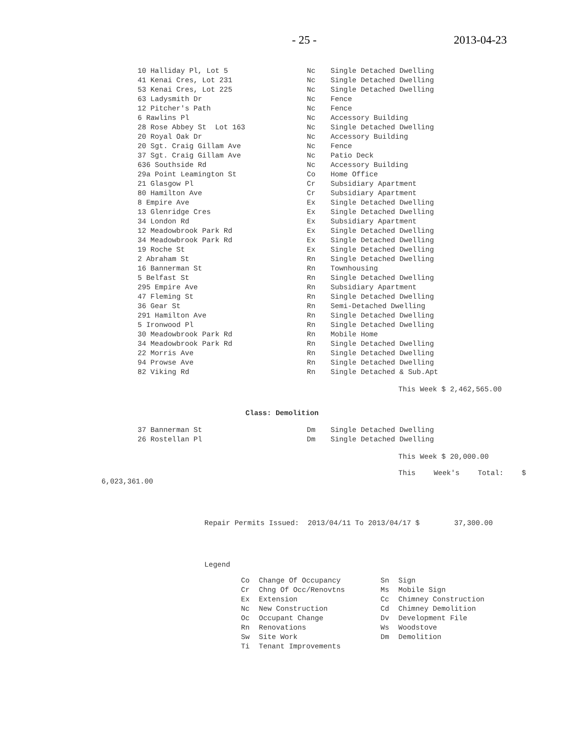- 25 - 2013-04-23
| 10 Halliday Pl, Lot 5 | Nc | Single Detached Dwelling |
| 41 Kenai Cres, Lot 231 | Nc | Single Detached Dwelling |
| 53 Kenai Cres, Lot 225 | Nc | Single Detached Dwelling |
| 63 Ladysmith Dr | Nc | Fence |
| 12 Pitcher's Path | Nc | Fence |
| 6 Rawlins Pl | Nc | Accessory Building |
| 28 Rose Abbey St Lot 163 | Nc | Single Detached Dwelling |
| 20 Royal Oak Dr | Nc | Accessory Building |
| 20 Sgt. Craig Gillam Ave | Nc | Fence |
| 37 Sgt. Craig Gillam Ave | Nc | Patio Deck |
| 636 Southside Rd | Nc | Accessory Building |
| 29a Point Leamington St | Co | Home Office |
| 21 Glasgow Pl | Cr | Subsidiary Apartment |
| 80 Hamilton Ave | Cr | Subsidiary Apartment |
| 8 Empire Ave | Ex | Single Detached Dwelling |
| 13 Glenridge Cres | Ex | Single Detached Dwelling |
| 34 London Rd | Ex | Subsidiary Apartment |
| 12 Meadowbrook Park Rd | Ex | Single Detached Dwelling |
| 34 Meadowbrook Park Rd | Ex | Single Detached Dwelling |
| 19 Roche St | Ex | Single Detached Dwelling |
| 2 Abraham St | Rn | Single Detached Dwelling |
| 16 Bannerman St | Rn | Townhousing |
| 5 Belfast St | Rn | Single Detached Dwelling |
| 295 Empire Ave | Rn | Subsidiary Apartment |
| 47 Fleming St | Rn | Single Detached Dwelling |
| 36 Gear St | Rn | Semi-Detached Dwelling |
| 291 Hamilton Ave | Rn | Single Detached Dwelling |
| 5 Ironwood Pl | Rn | Single Detached Dwelling |
| 30 Meadowbrook Park Rd | Rn | Mobile Home |
| 34 Meadowbrook Park Rd | Rn | Single Detached Dwelling |
| 22 Morris Ave | Rn | Single Detached Dwelling |
| 94 Prowse Ave | Rn | Single Detached Dwelling |
| 82 Viking Rd | Rn | Single Detached & Sub.Apt |
This Week $ 2,462,565.00
Class: Demolition
| 37 Bannerman St | Dm | Single Detached Dwelling |
| 26 Rostellan Pl | Dm | Single Detached Dwelling |
This Week $ 20,000.00
This Week's Total: $
6,023,361.00
Repair Permits Issued: 2013/04/11 To 2013/04/17 $ 37,300.00
Legend
| Co | Change Of Occupancy | Sn | Sign |
| Cr | Chng Of Occ/Renovtns | Ms | Mobile Sign |
| Ex | Extension | Cc | Chimney Construction |
| Nc | New Construction | Cd | Chimney Demolition |
| Oc | Occupant Change | Dv | Development File |
| Rn | Renovations | Ws | Woodstove |
| Sw | Site Work | Dm | Demolition |
| Ti | Tenant Improvements | | |